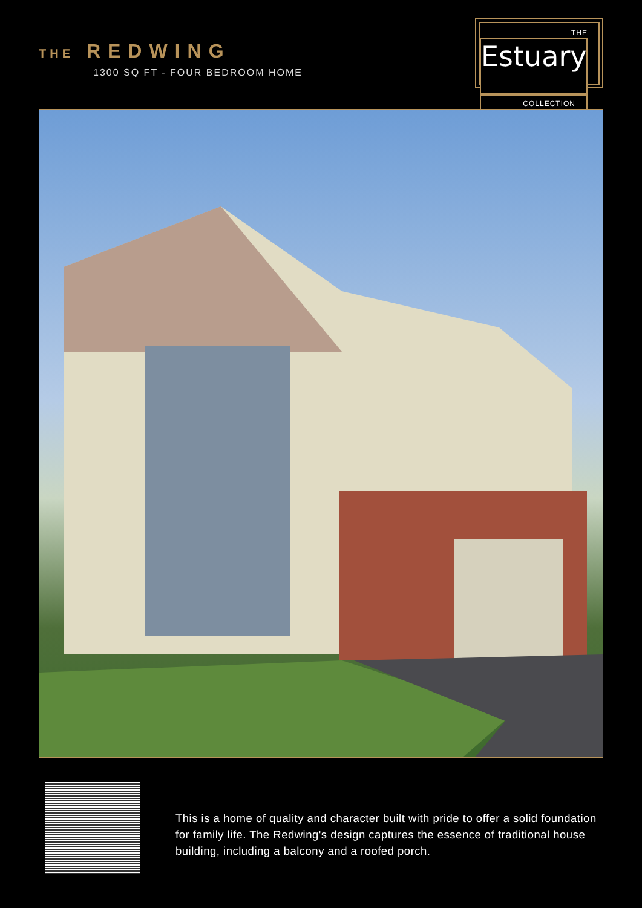THE REDWING
1300 SQ FT - FOUR BEDROOM HOME
THE
Estuary
COLLECTION
This is a home of quality and character built with pride to offer a solid foundation for family life. The Redwing's design captures the essence of traditional house building, including a balcony and a roofed porch.